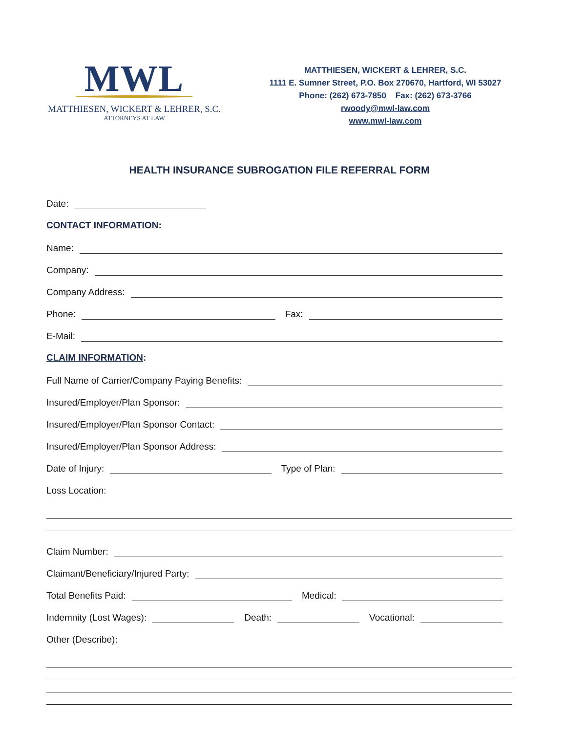MWL
MATTHIESEN, WICKERT & LEHRER, S.C.
ATTORNEYS AT LAW
MATTHIESEN, WICKERT & LEHRER, S.C.
1111 E. Sumner Street, P.O. Box 270670, Hartford, WI 53027
Phone: (262) 673-7850 Fax: (262) 673-3766
rwoody@mwl-law.com
www.mwl-law.com
HEALTH INSURANCE SUBROGATION FILE REFERRAL FORM
Date:
CONTACT INFORMATION:
Name:
Company:
Company Address:
Phone:
Fax:
E-Mail:
CLAIM INFORMATION:
Full Name of Carrier/Company Paying Benefits:
Insured/Employer/Plan Sponsor:
Insured/Employer/Plan Sponsor Contact:
Insured/Employer/Plan Sponsor Address:
Date of Injury:
Type of Plan:
Loss Location:
Claim Number:
Claimant/Beneficiary/Injured Party:
Total Benefits Paid:
Medical:
Indemnity (Lost Wages):
Death:
Vocational:
Other (Describe):